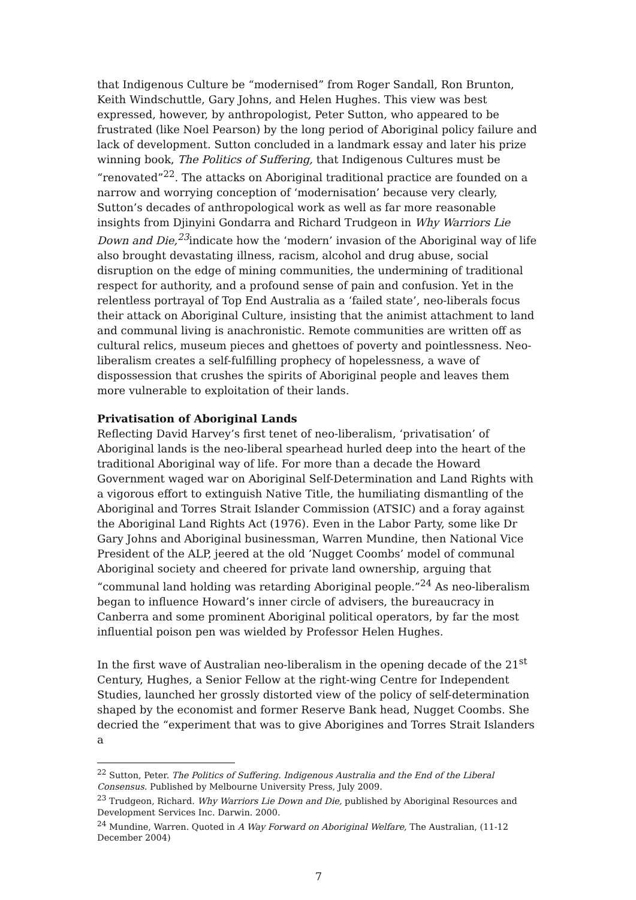that Indigenous Culture be “modernised” from Roger Sandall, Ron Brunton, Keith Windschuttle, Gary Johns, and Helen Hughes. This view was best expressed, however, by anthropologist, Peter Sutton, who appeared to be frustrated (like Noel Pearson) by the long period of Aboriginal policy failure and lack of development. Sutton concluded in a landmark essay and later his prize winning book, The Politics of Suffering, that Indigenous Cultures must be “renovated”<sup>22</sup>. The attacks on Aboriginal traditional practice are founded on a narrow and worrying conception of ‘modernisation’ because very clearly, Sutton’s decades of anthropological work as well as far more reasonable insights from Djinyini Gondarra and Richard Trudgeon in Why Warriors Lie Down and Die,<sup>23</sup>indicate how the ‘modern’ invasion of the Aboriginal way of life also brought devastating illness, racism, alcohol and drug abuse, social disruption on the edge of mining communities, the undermining of traditional respect for authority, and a profound sense of pain and confusion. Yet in the relentless portrayal of Top End Australia as a ‘failed state’, neo-liberals focus their attack on Aboriginal Culture, insisting that the animist attachment to land and communal living is anachronistic. Remote communities are written off as cultural relics, museum pieces and ghettoes of poverty and pointlessness. Neo-liberalism creates a self-fulfilling prophecy of hopelessness, a wave of dispossession that crushes the spirits of Aboriginal people and leaves them more vulnerable to exploitation of their lands.
Privatisation of Aboriginal Lands
Reflecting David Harvey’s first tenet of neo-liberalism, ‘privatisation’ of Aboriginal lands is the neo-liberal spearhead hurled deep into the heart of the traditional Aboriginal way of life. For more than a decade the Howard Government waged war on Aboriginal Self-Determination and Land Rights with a vigorous effort to extinguish Native Title, the humiliating dismantling of the Aboriginal and Torres Strait Islander Commission (ATSIC) and a foray against the Aboriginal Land Rights Act (1976). Even in the Labor Party, some like Dr Gary Johns and Aboriginal businessman, Warren Mundine, then National Vice President of the ALP, jeered at the old ’Nugget Coombs’ model of communal Aboriginal society and cheered for private land ownership, arguing that “communal land holding was retarding Aboriginal people.”<sup>24</sup> As neo-liberalism began to influence Howard’s inner circle of advisers, the bureaucracy in Canberra and some prominent Aboriginal political operators, by far the most influential poison pen was wielded by Professor Helen Hughes.
In the first wave of Australian neo-liberalism in the opening decade of the 21<sup>st</sup> Century, Hughes, a Senior Fellow at the right-wing Centre for Independent Studies, launched her grossly distorted view of the policy of self-determination shaped by the economist and former Reserve Bank head, Nugget Coombs. She decried the “experiment that was to give Aborigines and Torres Strait Islanders a
<sup>22</sup> Sutton, Peter. The Politics of Suffering. Indigenous Australia and the End of the Liberal Consensus. Published by Melbourne University Press, July 2009.
<sup>23</sup> Trudgeon, Richard. Why Warriors Lie Down and Die, published by Aboriginal Resources and Development Services Inc. Darwin. 2000.
<sup>24</sup> Mundine, Warren. Quoted in A Way Forward on Aboriginal Welfare, The Australian, (11-12 December 2004)
7